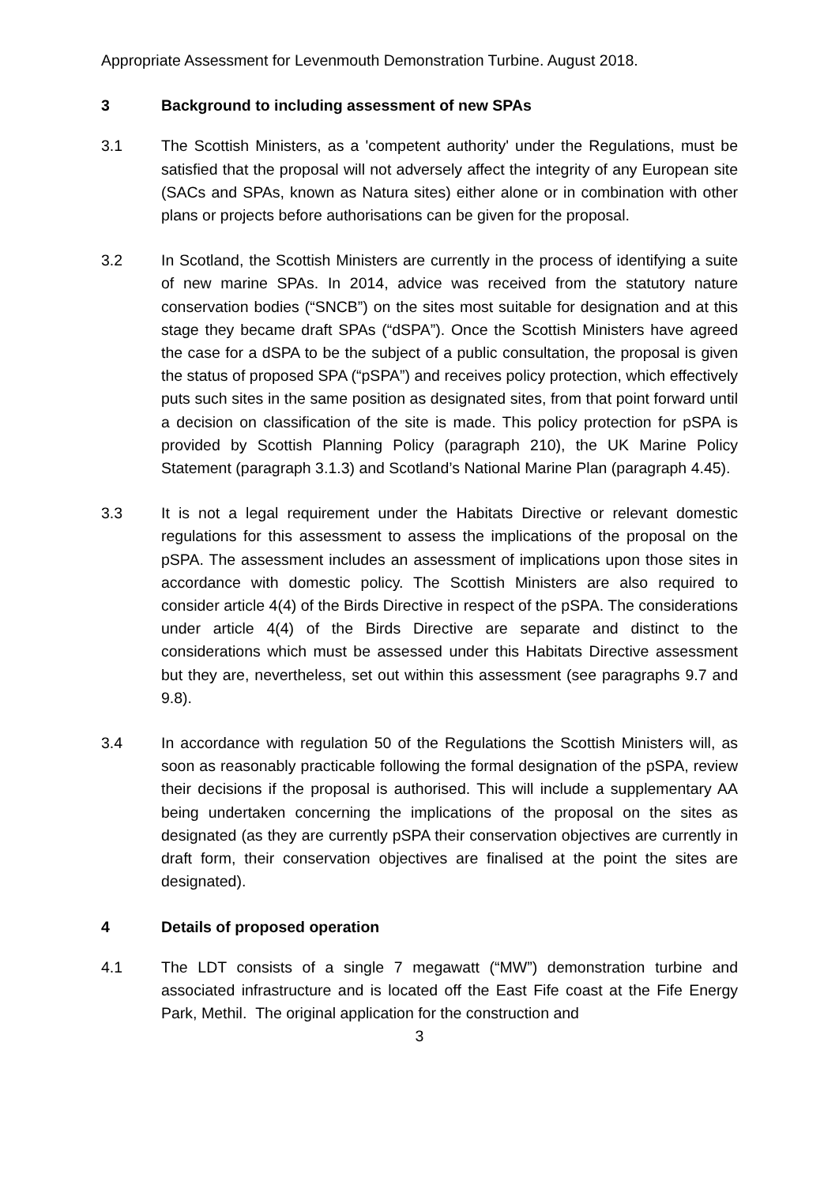Appropriate Assessment for Levenmouth Demonstration Turbine. August 2018.
3 Background to including assessment of new SPAs
3.1 The Scottish Ministers, as a 'competent authority' under the Regulations, must be satisfied that the proposal will not adversely affect the integrity of any European site (SACs and SPAs, known as Natura sites) either alone or in combination with other plans or projects before authorisations can be given for the proposal.
3.2 In Scotland, the Scottish Ministers are currently in the process of identifying a suite of new marine SPAs. In 2014, advice was received from the statutory nature conservation bodies (“SNCB”) on the sites most suitable for designation and at this stage they became draft SPAs (“dSPA”). Once the Scottish Ministers have agreed the case for a dSPA to be the subject of a public consultation, the proposal is given the status of proposed SPA (“pSPA”) and receives policy protection, which effectively puts such sites in the same position as designated sites, from that point forward until a decision on classification of the site is made. This policy protection for pSPA is provided by Scottish Planning Policy (paragraph 210), the UK Marine Policy Statement (paragraph 3.1.3) and Scotland’s National Marine Plan (paragraph 4.45).
3.3 It is not a legal requirement under the Habitats Directive or relevant domestic regulations for this assessment to assess the implications of the proposal on the pSPA. The assessment includes an assessment of implications upon those sites in accordance with domestic policy. The Scottish Ministers are also required to consider article 4(4) of the Birds Directive in respect of the pSPA. The considerations under article 4(4) of the Birds Directive are separate and distinct to the considerations which must be assessed under this Habitats Directive assessment but they are, nevertheless, set out within this assessment (see paragraphs 9.7 and 9.8).
3.4 In accordance with regulation 50 of the Regulations the Scottish Ministers will, as soon as reasonably practicable following the formal designation of the pSPA, review their decisions if the proposal is authorised. This will include a supplementary AA being undertaken concerning the implications of the proposal on the sites as designated (as they are currently pSPA their conservation objectives are currently in draft form, their conservation objectives are finalised at the point the sites are designated).
4 Details of proposed operation
4.1 The LDT consists of a single 7 megawatt (“MW”) demonstration turbine and associated infrastructure and is located off the East Fife coast at the Fife Energy Park, Methil. The original application for the construction and
3